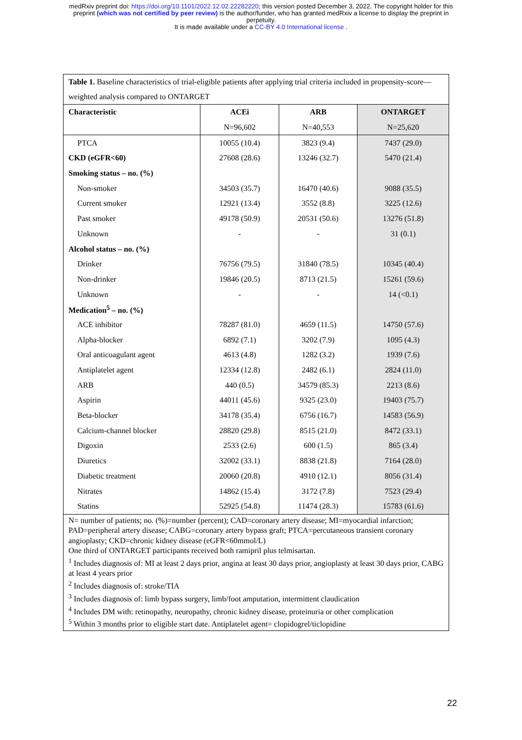medRxiv preprint doi: https://doi.org/10.1101/2022.12.02.22282220; this version posted December 3, 2022. The copyright holder for this
preprint (which was not certified by peer review) is the author/funder, who has granted medRxiv a license to display the preprint in
perpetuity.
It is made available under a CC-BY 4.0 International license .
| Table 1. Baseline characteristics of trial-eligible patients after applying trial criteria included in propensity-score—weighted analysis compared to ONTARGET | | | |
| --- | --- | --- | --- |
| Characteristic | ACEi | ARB | ONTARGET |
| | N=96,602 | N=40,553 | N=25,620 |
| PTCA | 10055 (10.4) | 3823 (9.4) | 7437 (29.0) |
| CKD (eGFR<60) | 27608 (28.6) | 13246 (32.7) | 5470 (21.4) |
| Smoking status – no. (%) | | | |
| Non-smoker | 34503 (35.7) | 16470 (40.6) | 9088 (35.5) |
| Current smoker | 12921 (13.4) | 3552 (8.8) | 3225 (12.6) |
| Past smoker | 49178 (50.9) | 20531 (50.6) | 13276 (51.8) |
| Unknown | - | - | 31 (0.1) |
| Alcohol status – no. (%) | | | |
| Drinker | 76756 (79.5) | 31840 (78.5) | 10345 (40.4) |
| Non-drinker | 19846 (20.5) | 8713 (21.5) | 15261 (59.6) |
| Unknown | - | - | 14 (<0.1) |
| Medication<sup>5</sup> – no. (%) | | | |
| ACE inhibitor | 78287 (81.0) | 4659 (11.5) | 14750 (57.6) |
| Alpha-blocker | 6892 (7.1) | 3202 (7.9) | 1095 (4.3) |
| Oral anticoagulant agent | 4613 (4.8) | 1282 (3.2) | 1939 (7.6) |
| Antiplatelet agent | 12334 (12.8) | 2482 (6.1) | 2824 (11.0) |
| ARB | 440 (0.5) | 34579 (85.3) | 2213 (8.6) |
| Aspirin | 44011 (45.6) | 9325 (23.0) | 19403 (75.7) |
| Beta-blocker | 34178 (35.4) | 6756 (16.7) | 14583 (56.9) |
| Calcium-channel blocker | 28820 (29.8) | 8515 (21.0) | 8472 (33.1) |
| Digoxin | 2533 (2.6) | 600 (1.5) | 865 (3.4) |
| Diuretics | 32002 (33.1) | 8838 (21.8) | 7164 (28.0) |
| Diabetic treatment | 20060 (20.8) | 4910 (12.1) | 8056 (31.4) |
| Nitrates | 14862 (15.4) | 3172 (7.8) | 7523 (29.4) |
| Statins | 52925 (54.8) | 11474 (28.3) | 15783 (61.6) |
| N= number of patients; no. (%)=number (percent); CAD=coronary artery disease; MI=myocardial infarction; PAD=peripheral artery disease; CABG=coronary artery bypass graft; PTCA=percutaneous transient coronary angioplasty; CKD=chronic kidney disease (eGFR<60mmol/L) One third of ONTARGET participants received both ramipril plus telmisartan. <sup>1</sup> Includes diagnosis of: MI at least 2 days prior, angina at least 30 days prior, angioplasty at least 30 days prior, CABG at least 4 years prior <sup>2</sup> Includes diagnosis of: stroke/TIA <sup>3</sup> Includes diagnosis of: limb bypass surgery, limb/foot amputation, intermittent claudication <sup>4</sup> Includes DM with: retinopathy, neuropathy, chronic kidney disease, proteinuria or other complication <sup>5</sup> Within 3 months prior to eligible start date. Antiplatelet agent= clopidogrel/ticlopidine | | | |
22